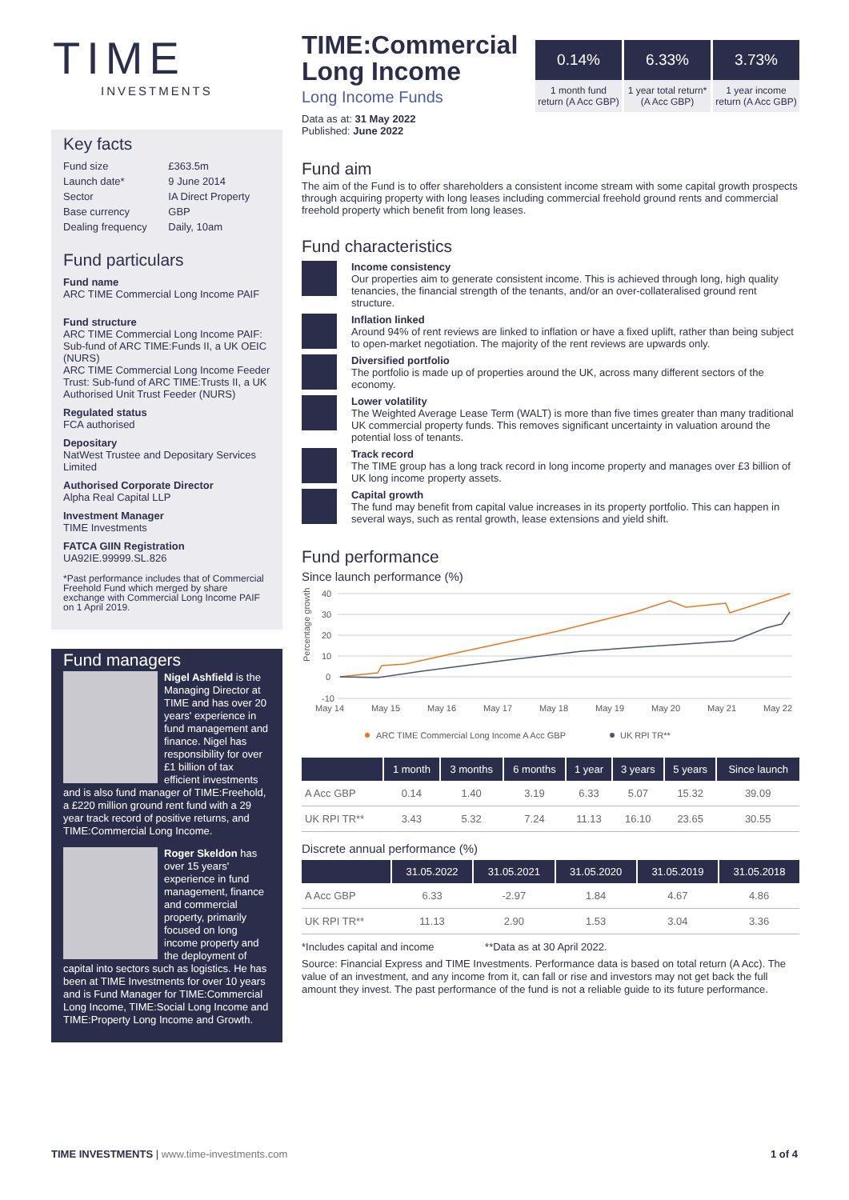TIME
INVESTMENTS
Key facts
| Fund size | £363.5m |
| Launch date* | 9 June 2014 |
| Sector | IA Direct Property |
| Base currency | GBP |
| Dealing frequency | Daily, 10am |
Fund particulars
Fund name
ARC TIME Commercial Long Income PAIF
Fund structure
ARC TIME Commercial Long Income PAIF: Sub-fund of ARC TIME:Funds II, a UK OEIC (NURS)
ARC TIME Commercial Long Income Feeder Trust: Sub-fund of ARC TIME:Trusts II, a UK Authorised Unit Trust Feeder (NURS)
Regulated status
FCA authorised
Depositary
NatWest Trustee and Depositary Services Limited
Authorised Corporate Director
Alpha Real Capital LLP
Investment Manager
TIME Investments
FATCA GIIN Registration
UA92IE.99999.SL.826
*Past performance includes that of Commercial Freehold Fund which merged by share exchange with Commercial Long Income PAIF on 1 April 2019.
Fund managers
Nigel Ashfield is the Managing Director at TIME and has over 20 years' experience in fund management and finance. Nigel has responsibility for over £1 billion of tax efficient investments and is also fund manager of TIME:Freehold, a £220 million ground rent fund with a 29 year track record of positive returns, and TIME:Commercial Long Income.
Roger Skeldon has over 15 years' experience in fund management, finance and commercial property, primarily focused on long income property and the deployment of capital into sectors such as logistics. He has been at TIME Investments for over 10 years and is Fund Manager for TIME:Commercial Long Income, TIME:Social Long Income and TIME:Property Long Income and Growth.
TIME:Commercial
Long Income
Long Income Funds
Data as at: 31 May 2022
Published: June 2022
0.14%
1 month fund return (A Acc GBP)
6.33%
1 year total return* (A Acc GBP)
3.73%
1 year income return (A Acc GBP)
Fund aim
The aim of the Fund is to offer shareholders a consistent income stream with some capital growth prospects through acquiring property with long leases including commercial freehold ground rents and commercial freehold property which benefit from long leases.
Fund characteristics
Income consistency
Our properties aim to generate consistent income. This is achieved through long, high quality tenancies, the financial strength of the tenants, and/or an over-collateralised ground rent structure.
Inflation linked
Around 94% of rent reviews are linked to inflation or have a fixed uplift, rather than being subject to open-market negotiation. The majority of the rent reviews are upwards only.
Diversified portfolio
The portfolio is made up of properties around the UK, across many different sectors of the economy.
Lower volatility
The Weighted Average Lease Term (WALT) is more than five times greater than many traditional UK commercial property funds. This removes significant uncertainty in valuation around the potential loss of tenants.
Track record
The TIME group has a long track record in long income property and manages over £3 billion of UK long income property assets.
Capital growth
The fund may benefit from capital value increases in its property portfolio. This can happen in several ways, such as rental growth, lease extensions and yield shift.
Fund performance
Since launch performance (%)
Percentage growth
40
30
20
10
0
-10
May 14
May 15
May 16
May 17
May 18
May 19
May 20
May 21
May 22
ARC TIME Commercial Long Income A Acc GBP
UK RPI TR**
| | 1 month | 3 months | 6 months | 1 year | 3 years | 5 years | Since launch |
| --- | --- | --- | --- | --- | --- | --- | --- |
| A Acc GBP | 0.14 | 1.40 | 3.19 | 6.33 | 5.07 | 15.32 | 39.09 |
| UK RPI TR** | 3.43 | 5.32 | 7.24 | 11.13 | 16.10 | 23.65 | 30.55 |
Discrete annual performance (%)
| | 31.05.2022 | 31.05.2021 | 31.05.2020 | 31.05.2019 | 31.05.2018 |
| --- | --- | --- | --- | --- | --- |
| A Acc GBP | 6.33 | -2.97 | 1.84 | 4.67 | 4.86 |
| UK RPI TR** | 11.13 | 2.90 | 1.53 | 3.04 | 3.36 |
*Includes capital and income **Data as at 30 April 2022.
Source: Financial Express and TIME Investments. Performance data is based on total return (A Acc). The value of an investment, and any income from it, can fall or rise and investors may not get back the full amount they invest. The past performance of the fund is not a reliable guide to its future performance.
TIME INVESTMENTS | www.time-investments.com
1 of 4